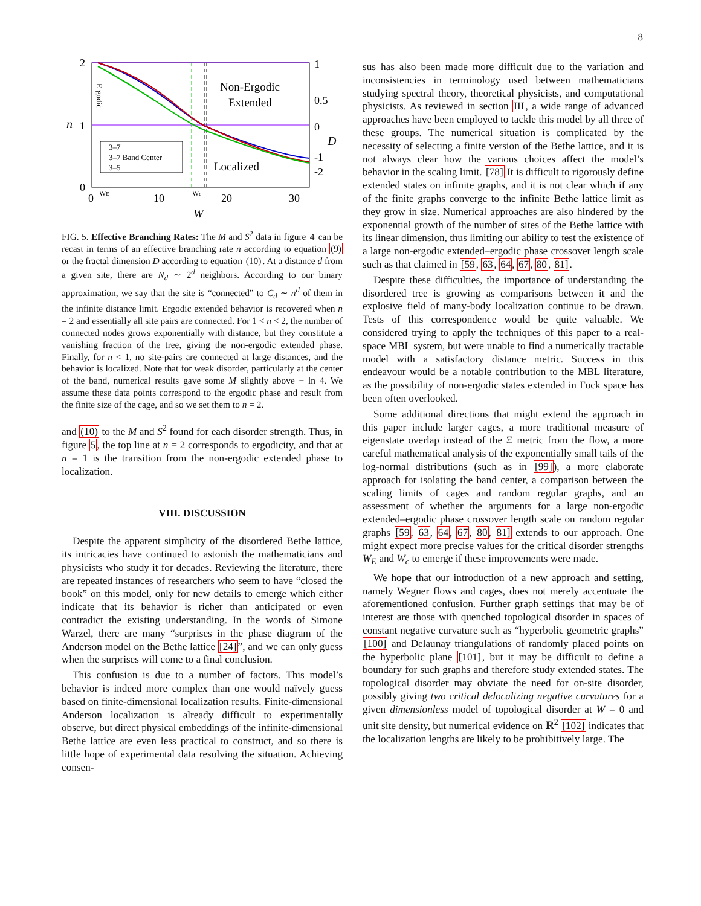8
2
1
0
n
1
0.5
0
-1
-2
D
Non-Ergodic
Extended
Localized
3–7
3–7 Band Center
3–5
0
WE
10
Wc
20
30
W
Ergodic
FIG. 5. Effective Branching Rates: The M and S<sup>2</sup> data in figure 4 can be recast in terms of an effective branching rate n according to equation (9) or the fractal dimension D according to equation (10). At a distance d from a given site, there are N<sub>d</sub> ∼ 2<sup>d</sup> neighbors. According to our binary approximation, we say that the site is “connected” to C<sub>d</sub> ∼ n<sup>d</sup> of them in the infinite distance limit. Ergodic extended behavior is recovered when n = 2 and essentially all site pairs are connected. For 1 < n < 2, the number of connected nodes grows exponentially with distance, but they constitute a vanishing fraction of the tree, giving the non-ergodic extended phase. Finally, for n < 1, no site-pairs are connected at large distances, and the behavior is localized. Note that for weak disorder, particularly at the center of the band, numerical results gave some M slightly above − ln 4. We assume these data points correspond to the ergodic phase and result from the finite size of the cage, and so we set them to n = 2.
and (10) to the M and S<sup>2</sup> found for each disorder strength. Thus, in figure 5, the top line at n = 2 corresponds to ergodicity, and that at n = 1 is the transition from the non-ergodic extended phase to localization.
VIII. DISCUSSION
Despite the apparent simplicity of the disordered Bethe lattice, its intricacies have continued to astonish the mathematicians and physicists who study it for decades. Reviewing the literature, there are repeated instances of researchers who seem to have “closed the book” on this model, only for new details to emerge which either indicate that its behavior is richer than anticipated or even contradict the existing understanding. In the words of Simone Warzel, there are many “surprises in the phase diagram of the Anderson model on the Bethe lattice [24]”, and we can only guess when the surprises will come to a final conclusion.
This confusion is due to a number of factors. This model’s behavior is indeed more complex than one would naïvely guess based on finite-dimensional localization results. Finite-dimensional Anderson localization is already difficult to experimentally observe, but direct physical embeddings of the infinite-dimensional Bethe lattice are even less practical to construct, and so there is little hope of experimental data resolving the situation. Achieving consen-
sus has also been made more difficult due to the variation and inconsistencies in terminology used between mathematicians studying spectral theory, theoretical physicists, and computational physicists. As reviewed in section III, a wide range of advanced approaches have been employed to tackle this model by all three of these groups. The numerical situation is complicated by the necessity of selecting a finite version of the Bethe lattice, and it is not always clear how the various choices affect the model’s behavior in the scaling limit. [78] It is difficult to rigorously define extended states on infinite graphs, and it is not clear which if any of the finite graphs converge to the infinite Bethe lattice limit as they grow in size. Numerical approaches are also hindered by the exponential growth of the number of sites of the Bethe lattice with its linear dimension, thus limiting our ability to test the existence of a large non-ergodic extended–ergodic phase crossover length scale such as that claimed in [59, 63, 64, 67, 80, 81].
Despite these difficulties, the importance of understanding the disordered tree is growing as comparisons between it and the explosive field of many-body localization continue to be drawn. Tests of this correspondence would be quite valuable. We considered trying to apply the techniques of this paper to a real-space MBL system, but were unable to find a numerically tractable model with a satisfactory distance metric. Success in this endeavour would be a notable contribution to the MBL literature, as the possibility of non-ergodic states extended in Fock space has been often overlooked.
Some additional directions that might extend the approach in this paper include larger cages, a more traditional measure of eigenstate overlap instead of the Ξ metric from the flow, a more careful mathematical analysis of the exponentially small tails of the log-normal distributions (such as in [99]), a more elaborate approach for isolating the band center, a comparison between the scaling limits of cages and random regular graphs, and an assessment of whether the arguments for a large non-ergodic extended–ergodic phase crossover length scale on random regular graphs [59, 63, 64, 67, 80, 81] extends to our approach. One might expect more precise values for the critical disorder strengths W<sub>E</sub> and W<sub>c</sub> to emerge if these improvements were made.
We hope that our introduction of a new approach and setting, namely Wegner flows and cages, does not merely accentuate the aforementioned confusion. Further graph settings that may be of interest are those with quenched topological disorder in spaces of constant negative curvature such as “hyperbolic geometric graphs” [100] and Delaunay triangulations of randomly placed points on the hyperbolic plane [101], but it may be difficult to define a boundary for such graphs and therefore study extended states. The topological disorder may obviate the need for on-site disorder, possibly giving two critical delocalizing negative curvatures for a given dimensionless model of topological disorder at W = 0 and unit site density, but numerical evidence on ℝ<sup>2</sup> [102] indicates that the localization lengths are likely to be prohibitively large. The